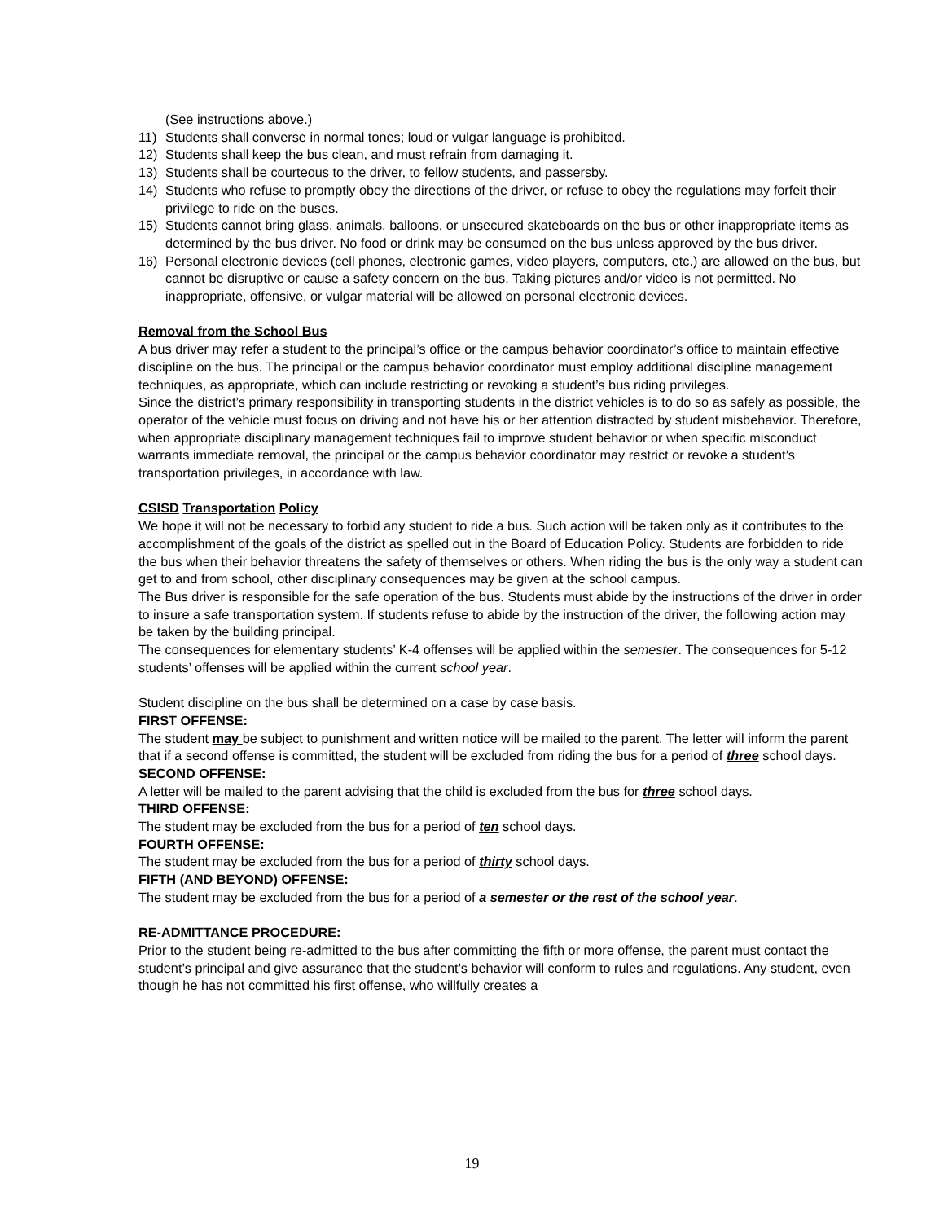(See instructions above.)
11) Students shall converse in normal tones; loud or vulgar language is prohibited.
12) Students shall keep the bus clean, and must refrain from damaging it.
13) Students shall be courteous to the driver, to fellow students, and passersby.
14) Students who refuse to promptly obey the directions of the driver, or refuse to obey the regulations may forfeit their privilege to ride on the buses.
15) Students cannot bring glass, animals, balloons, or unsecured skateboards on the bus or other inappropriate items as determined by the bus driver. No food or drink may be consumed on the bus unless approved by the bus driver.
16) Personal electronic devices (cell phones, electronic games, video players, computers, etc.) are allowed on the bus, but cannot be disruptive or cause a safety concern on the bus. Taking pictures and/or video is not permitted. No inappropriate, offensive, or vulgar material will be allowed on personal electronic devices.
Removal from the School Bus
A bus driver may refer a student to the principal’s office or the campus behavior coordinator’s office to maintain effective discipline on the bus. The principal or the campus behavior coordinator must employ additional discipline management techniques, as appropriate, which can include restricting or revoking a student’s bus riding privileges.
Since the district’s primary responsibility in transporting students in the district vehicles is to do so as safely as possible, the operator of the vehicle must focus on driving and not have his or her attention distracted by student misbehavior. Therefore, when appropriate disciplinary management techniques fail to improve student behavior or when specific misconduct warrants immediate removal, the principal or the campus behavior coordinator may restrict or revoke a student’s transportation privileges, in accordance with law.
CSISD Transportation Policy
We hope it will not be necessary to forbid any student to ride a bus. Such action will be taken only as it contributes to the accomplishment of the goals of the district as spelled out in the Board of Education Policy. Students are forbidden to ride the bus when their behavior threatens the safety of themselves or others. When riding the bus is the only way a student can get to and from school, other disciplinary consequences may be given at the school campus.
The Bus driver is responsible for the safe operation of the bus. Students must abide by the instructions of the driver in order to insure a safe transportation system. If students refuse to abide by the instruction of the driver, the following action may be taken by the building principal.
The consequences for elementary students’ K-4 offenses will be applied within the semester. The consequences for 5-12 students’ offenses will be applied within the current school year.
Student discipline on the bus shall be determined on a case by case basis.
FIRST OFFENSE:
The student may be subject to punishment and written notice will be mailed to the parent. The letter will inform the parent that if a second offense is committed, the student will be excluded from riding the bus for a period of three school days.
SECOND OFFENSE:
A letter will be mailed to the parent advising that the child is excluded from the bus for three school days.
THIRD OFFENSE:
The student may be excluded from the bus for a period of ten school days.
FOURTH OFFENSE:
The student may be excluded from the bus for a period of thirty school days.
FIFTH (AND BEYOND) OFFENSE:
The student may be excluded from the bus for a period of a semester or the rest of the school year.
RE-ADMITTANCE PROCEDURE:
Prior to the student being re-admitted to the bus after committing the fifth or more offense, the parent must contact the student’s principal and give assurance that the student’s behavior will conform to rules and regulations. Any student, even though he has not committed his first offense, who willfully creates a
19